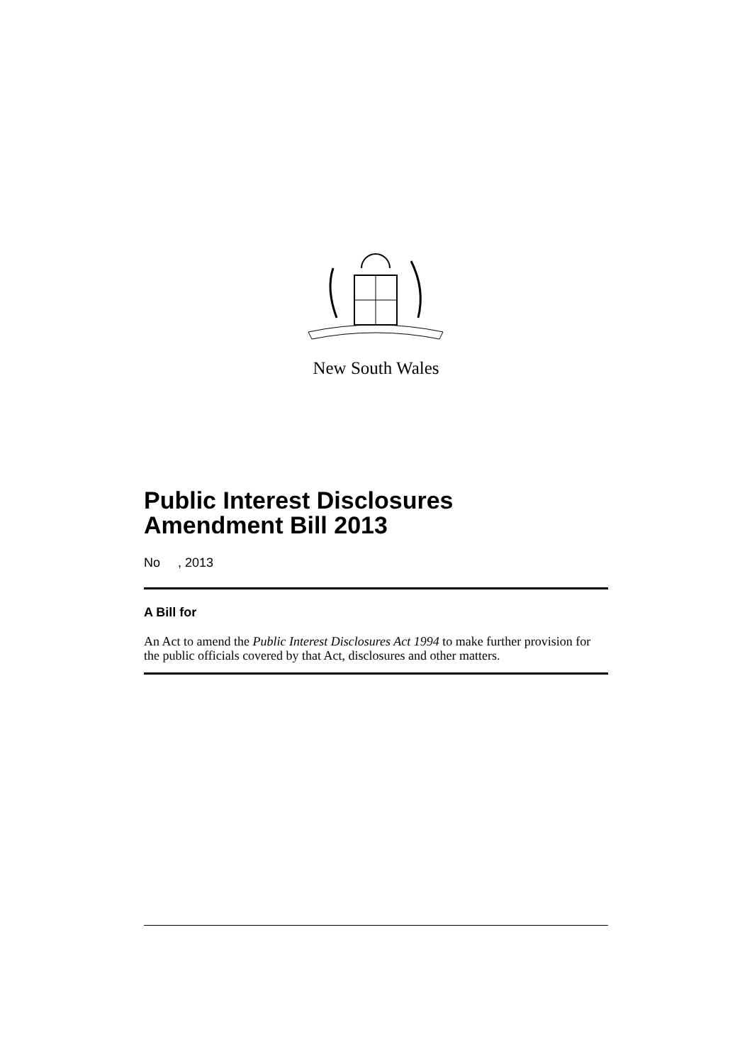New South Wales
Public Interest Disclosures
Amendment Bill 2013
No , 2013
A Bill for
An Act to amend the Public Interest Disclosures Act 1994 to make further provision for the public officials covered by that Act, disclosures and other matters.